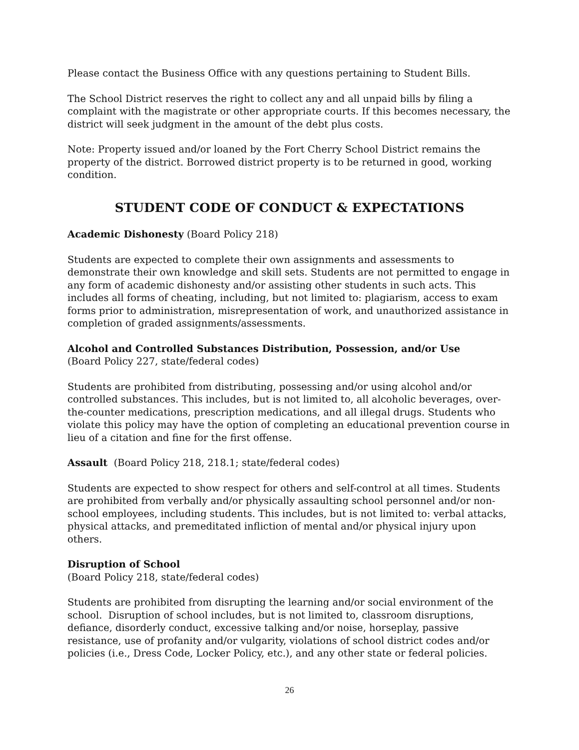Please contact the Business Office with any questions pertaining to Student Bills.
The School District reserves the right to collect any and all unpaid bills by filing a complaint with the magistrate or other appropriate courts. If this becomes necessary, the district will seek judgment in the amount of the debt plus costs.
Note: Property issued and/or loaned by the Fort Cherry School District remains the property of the district. Borrowed district property is to be returned in good, working condition.
STUDENT CODE OF CONDUCT & EXPECTATIONS
Academic Dishonesty (Board Policy 218)
Students are expected to complete their own assignments and assessments to demonstrate their own knowledge and skill sets. Students are not permitted to engage in any form of academic dishonesty and/or assisting other students in such acts. This includes all forms of cheating, including, but not limited to: plagiarism, access to exam forms prior to administration, misrepresentation of work, and unauthorized assistance in completion of graded assignments/assessments.
Alcohol and Controlled Substances Distribution, Possession, and/or Use
(Board Policy 227, state/federal codes)
Students are prohibited from distributing, possessing and/or using alcohol and/or controlled substances. This includes, but is not limited to, all alcoholic beverages, over-the-counter medications, prescription medications, and all illegal drugs. Students who violate this policy may have the option of completing an educational prevention course in lieu of a citation and fine for the first offense.
Assault (Board Policy 218, 218.1; state/federal codes)
Students are expected to show respect for others and self-control at all times. Students are prohibited from verbally and/or physically assaulting school personnel and/or non-school employees, including students. This includes, but is not limited to: verbal attacks, physical attacks, and premeditated infliction of mental and/or physical injury upon others.
Disruption of School
(Board Policy 218, state/federal codes)
Students are prohibited from disrupting the learning and/or social environment of the school. Disruption of school includes, but is not limited to, classroom disruptions, defiance, disorderly conduct, excessive talking and/or noise, horseplay, passive resistance, use of profanity and/or vulgarity, violations of school district codes and/or policies (i.e., Dress Code, Locker Policy, etc.), and any other state or federal policies.
26